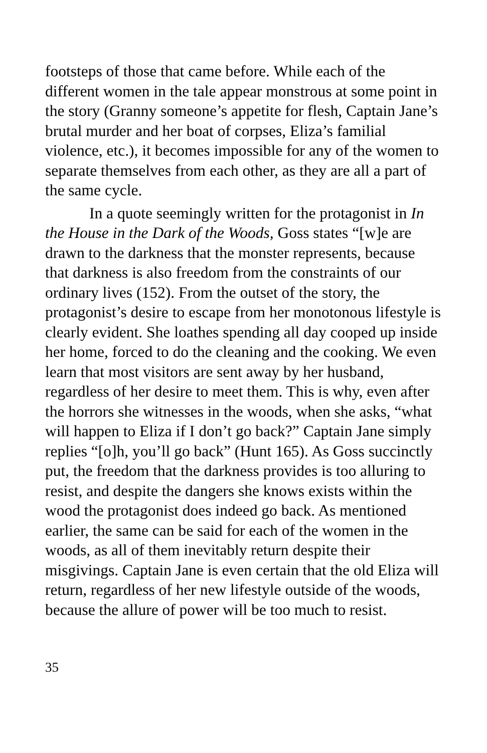footsteps of those that came before. While each of the different women in the tale appear monstrous at some point in the story (Granny someone’s appetite for flesh, Captain Jane’s brutal murder and her boat of corpses, Eliza’s familial violence, etc.), it becomes impossible for any of the women to separate themselves from each other, as they are all a part of the same cycle.
In a quote seemingly written for the protagonist in In the House in the Dark of the Woods, Goss states “[w]e are drawn to the darkness that the monster represents, because that darkness is also freedom from the constraints of our ordinary lives (152). From the outset of the story, the protagonist’s desire to escape from her monotonous lifestyle is clearly evident. She loathes spending all day cooped up inside her home, forced to do the cleaning and the cooking. We even learn that most visitors are sent away by her husband, regardless of her desire to meet them. This is why, even after the horrors she witnesses in the woods, when she asks, “what will happen to Eliza if I don’t go back?” Captain Jane simply replies “[o]h, you’ll go back” (Hunt 165). As Goss succinctly put, the freedom that the darkness provides is too alluring to resist, and despite the dangers she knows exists within the wood the protagonist does indeed go back. As mentioned earlier, the same can be said for each of the women in the woods, as all of them inevitably return despite their misgivings. Captain Jane is even certain that the old Eliza will return, regardless of her new lifestyle outside of the woods, because the allure of power will be too much to resist.
35